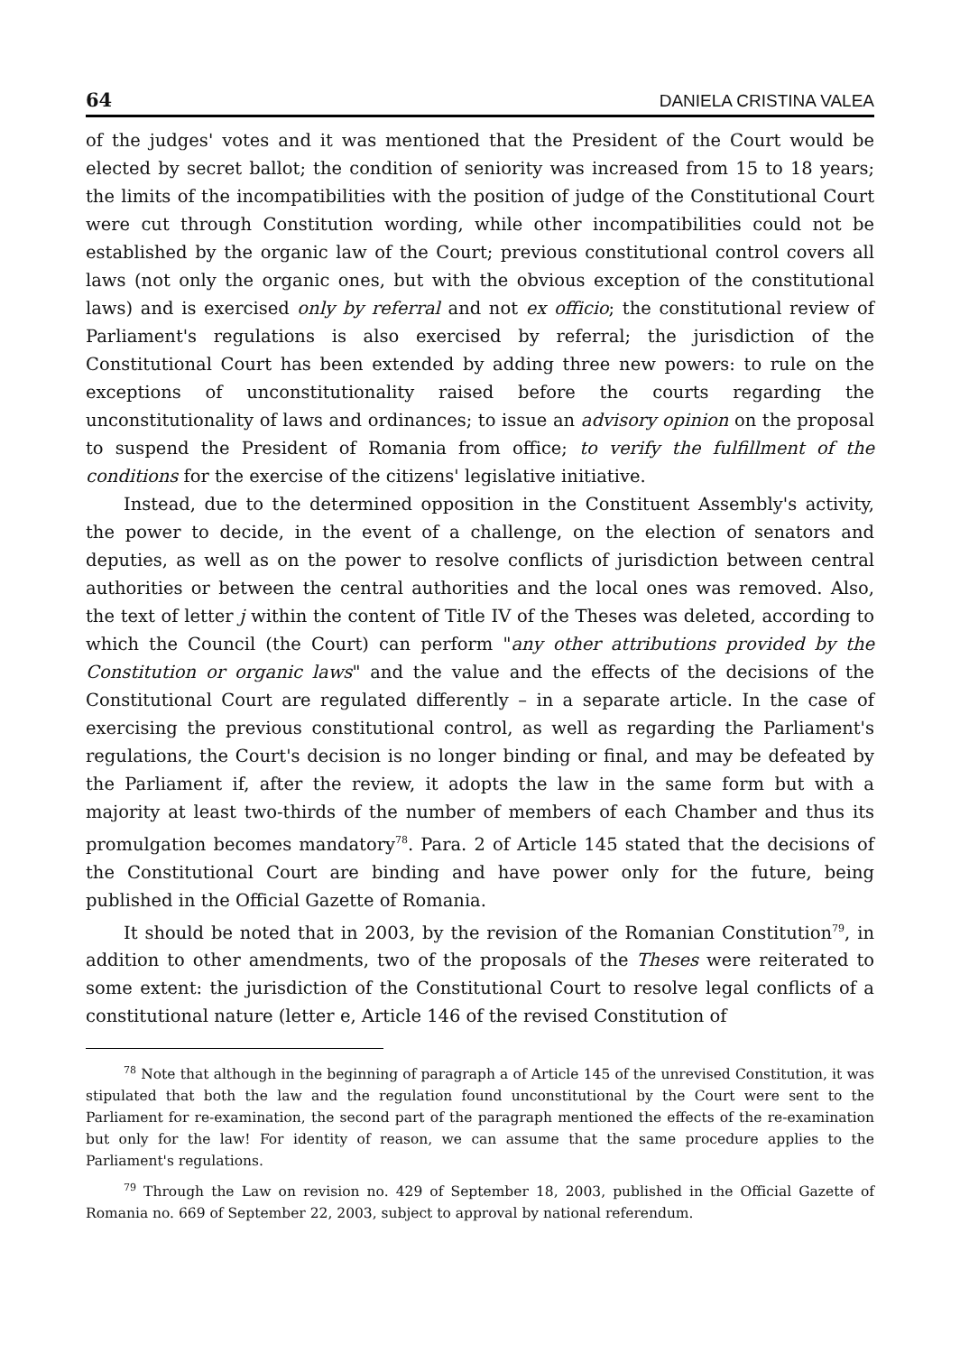64 DANIELA CRISTINA VALEA
of the judges' votes and it was mentioned that the President of the Court would be elected by secret ballot; the condition of seniority was increased from 15 to 18 years; the limits of the incompatibilities with the position of judge of the Constitutional Court were cut through Constitution wording, while other incompatibilities could not be established by the organic law of the Court; previous constitutional control covers all laws (not only the organic ones, but with the obvious exception of the constitutional laws) and is exercised only by referral and not ex officio; the constitutional review of Parliament's regulations is also exercised by referral; the jurisdiction of the Constitutional Court has been extended by adding three new powers: to rule on the exceptions of unconstitutionality raised before the courts regarding the unconstitutionality of laws and ordinances; to issue an advisory opinion on the proposal to suspend the President of Romania from office; to verify the fulfillment of the conditions for the exercise of the citizens' legislative initiative.
Instead, due to the determined opposition in the Constituent Assembly's activity, the power to decide, in the event of a challenge, on the election of senators and deputies, as well as on the power to resolve conflicts of jurisdiction between central authorities or between the central authorities and the local ones was removed. Also, the text of letter j within the content of Title IV of the Theses was deleted, according to which the Council (the Court) can perform "any other attributions provided by the Constitution or organic laws" and the value and the effects of the decisions of the Constitutional Court are regulated differently – in a separate article. In the case of exercising the previous constitutional control, as well as regarding the Parliament's regulations, the Court's decision is no longer binding or final, and may be defeated by the Parliament if, after the review, it adopts the law in the same form but with a majority at least two-thirds of the number of members of each Chamber and thus its promulgation becomes mandatory<sup>78</sup>. Para. 2 of Article 145 stated that the decisions of the Constitutional Court are binding and have power only for the future, being published in the Official Gazette of Romania.
It should be noted that in 2003, by the revision of the Romanian Constitution<sup>79</sup>, in addition to other amendments, two of the proposals of the Theses were reiterated to some extent: the jurisdiction of the Constitutional Court to resolve legal conflicts of a constitutional nature (letter e, Article 146 of the revised Constitution of
<sup>78</sup> Note that although in the beginning of paragraph a of Article 145 of the unrevised Constitution, it was stipulated that both the law and the regulation found unconstitutional by the Court were sent to the Parliament for re-examination, the second part of the paragraph mentioned the effects of the re-examination but only for the law! For identity of reason, we can assume that the same procedure applies to the Parliament's regulations.
<sup>79</sup> Through the Law on revision no. 429 of September 18, 2003, published in the Official Gazette of Romania no. 669 of September 22, 2003, subject to approval by national referendum.